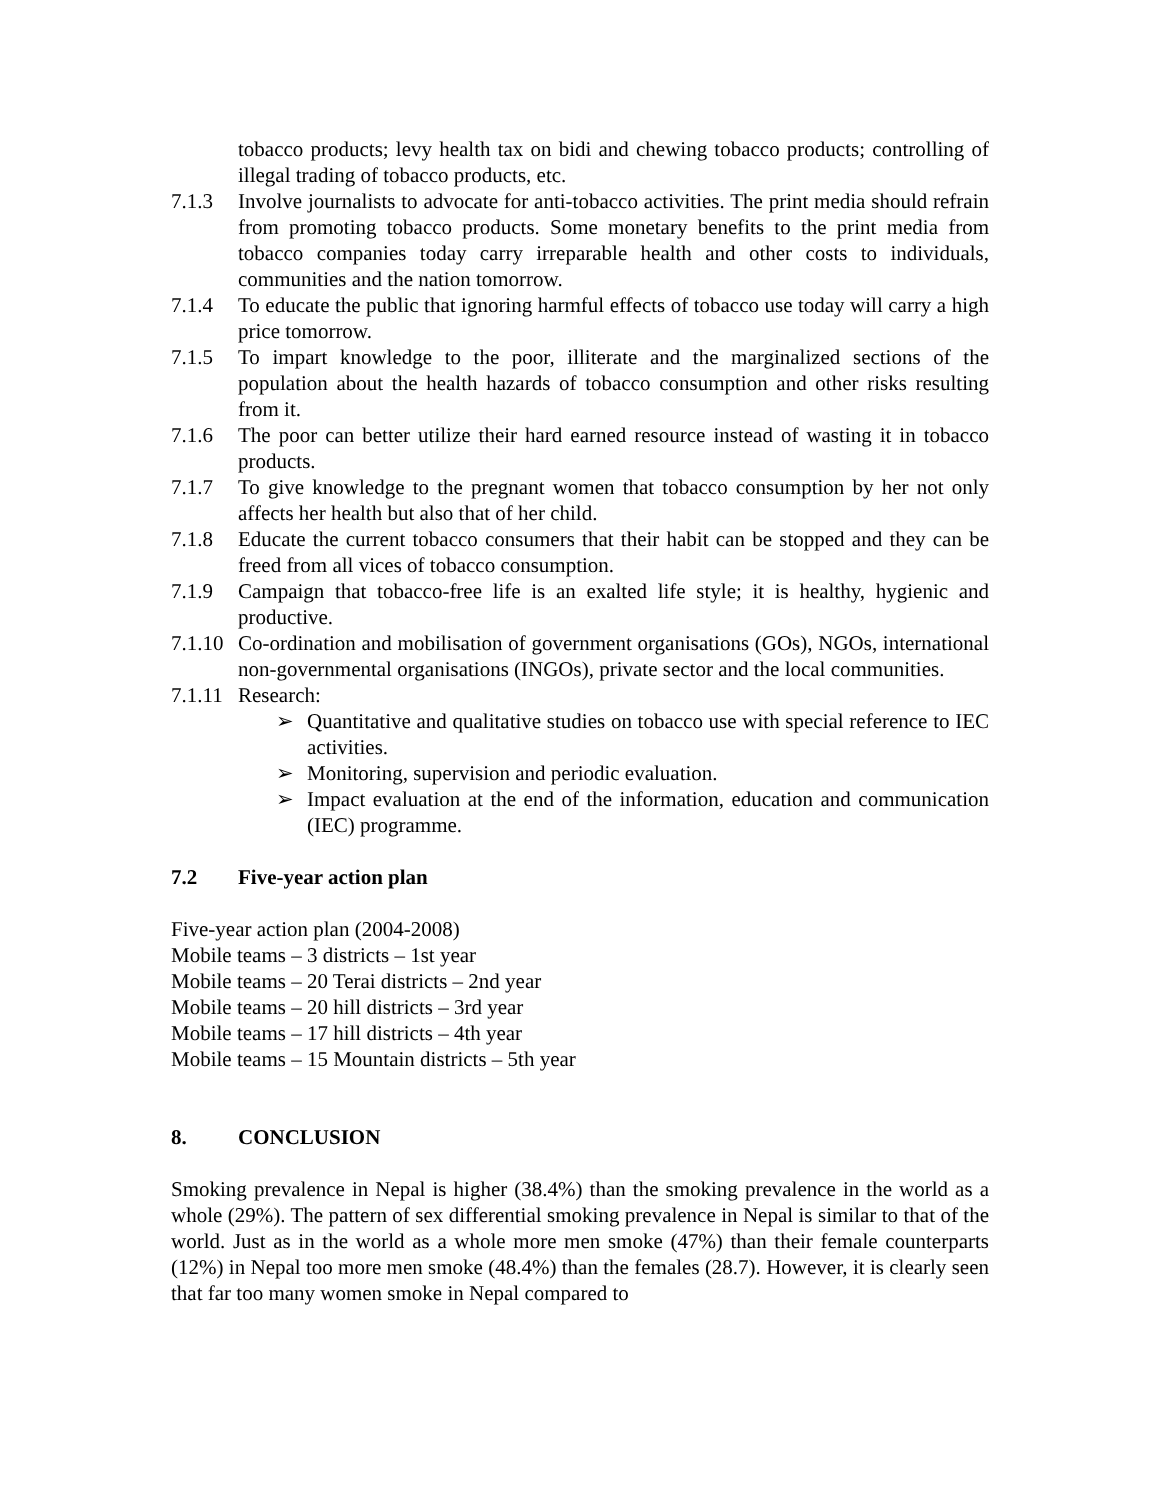tobacco products; levy health tax on bidi and chewing tobacco products; controlling of illegal trading of tobacco products, etc.
7.1.3 Involve journalists to advocate for anti-tobacco activities. The print media should refrain from promoting tobacco products. Some monetary benefits to the print media from tobacco companies today carry irreparable health and other costs to individuals, communities and the nation tomorrow.
7.1.4 To educate the public that ignoring harmful effects of tobacco use today will carry a high price tomorrow.
7.1.5 To impart knowledge to the poor, illiterate and the marginalized sections of the population about the health hazards of tobacco consumption and other risks resulting from it.
7.1.6 The poor can better utilize their hard earned resource instead of wasting it in tobacco products.
7.1.7 To give knowledge to the pregnant women that tobacco consumption by her not only affects her health but also that of her child.
7.1.8 Educate the current tobacco consumers that their habit can be stopped and they can be freed from all vices of tobacco consumption.
7.1.9 Campaign that tobacco-free life is an exalted life style; it is healthy, hygienic and productive.
7.1.10
Co-ordination and mobilisation of government organisations (GOs), NGOs, international non-governmental organisations (INGOs), private sector and the local communities.
7.1.11
Research:
➢ Quantitative and qualitative studies on tobacco use with special reference to IEC activities.
➢ Monitoring, supervision and periodic evaluation.
➢ Impact evaluation at the end of the information, education and communication (IEC) programme.
7.2 Five-year action plan
Five-year action plan (2004-2008)
Mobile teams – 3 districts – 1st year
Mobile teams – 20 Terai districts – 2nd year
Mobile teams – 20 hill districts – 3rd year
Mobile teams – 17 hill districts – 4th year
Mobile teams – 15 Mountain districts – 5th year
8. CONCLUSION
Smoking prevalence in Nepal is higher (38.4%) than the smoking prevalence in the world as a whole (29%). The pattern of sex differential smoking prevalence in Nepal is similar to that of the world. Just as in the world as a whole more men smoke (47%) than their female counterparts (12%) in Nepal too more men smoke (48.4%) than the females (28.7). However, it is clearly seen that far too many women smoke in Nepal compared to